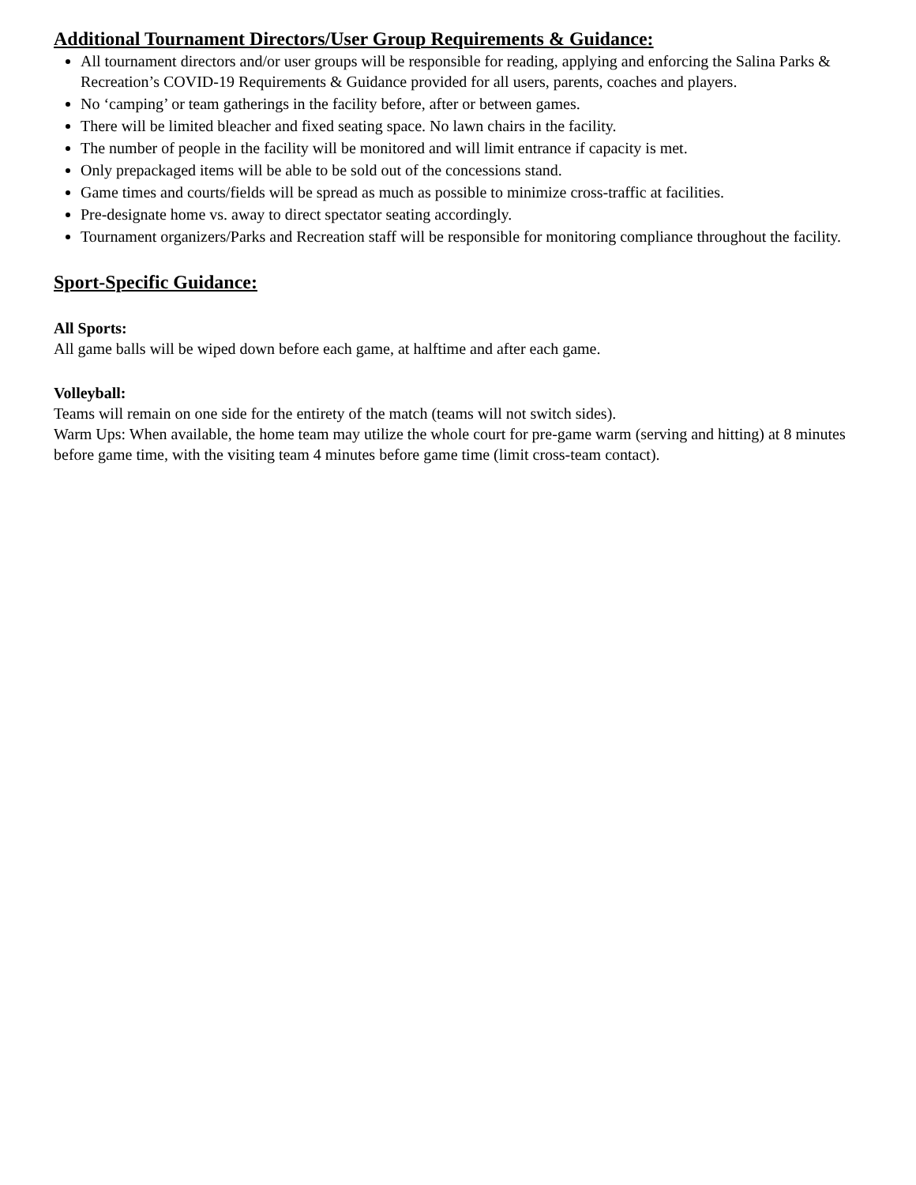Additional Tournament Directors/User Group Requirements & Guidance:
All tournament directors and/or user groups will be responsible for reading, applying and enforcing the Salina Parks & Recreation’s COVID-19 Requirements & Guidance provided for all users, parents, coaches and players.
No ‘camping’ or team gatherings in the facility before, after or between games.
There will be limited bleacher and fixed seating space. No lawn chairs in the facility.
The number of people in the facility will be monitored and will limit entrance if capacity is met.
Only prepackaged items will be able to be sold out of the concessions stand.
Game times and courts/fields will be spread as much as possible to minimize cross-traffic at facilities.
Pre-designate home vs. away to direct spectator seating accordingly.
Tournament organizers/Parks and Recreation staff will be responsible for monitoring compliance throughout the facility.
Sport-Specific Guidance:
All Sports:
All game balls will be wiped down before each game, at halftime and after each game.
Volleyball:
Teams will remain on one side for the entirety of the match (teams will not switch sides).
Warm Ups: When available, the home team may utilize the whole court for pre-game warm (serving and hitting) at 8 minutes before game time, with the visiting team 4 minutes before game time (limit cross-team contact).